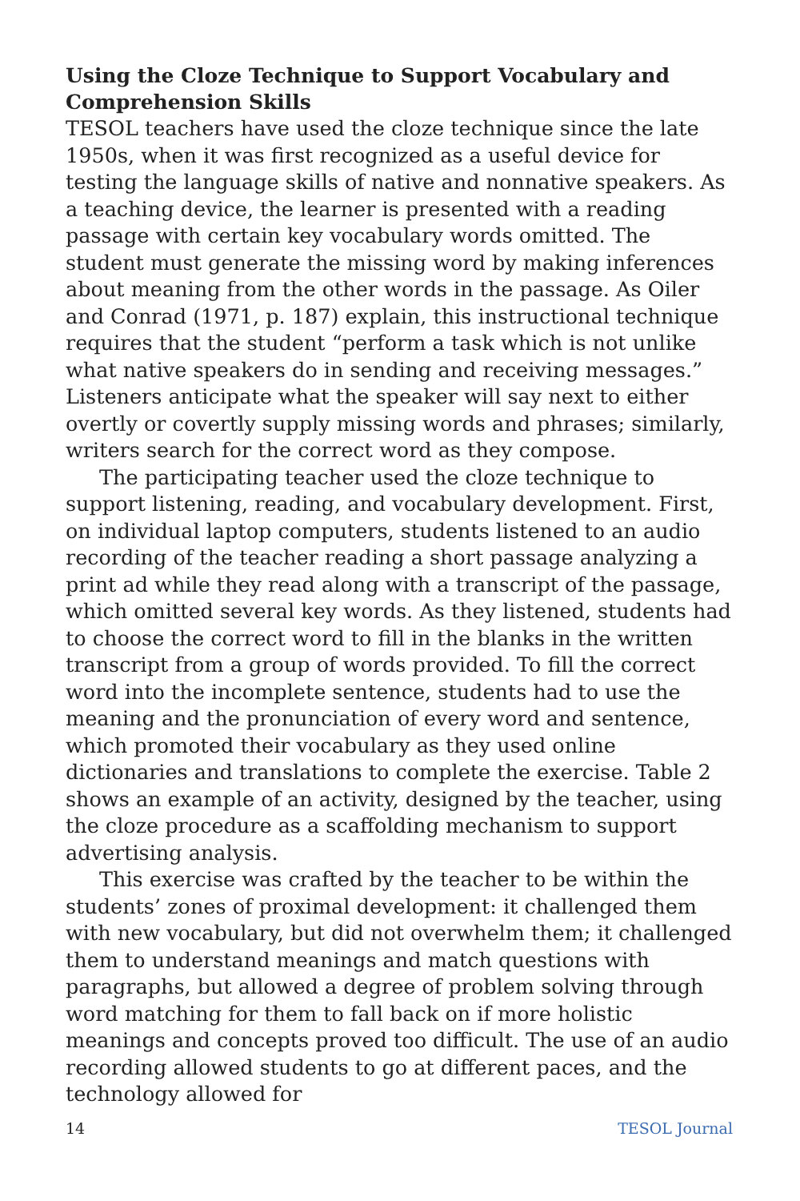Using the Cloze Technique to Support Vocabulary and Comprehension Skills
TESOL teachers have used the cloze technique since the late 1950s, when it was first recognized as a useful device for testing the language skills of native and nonnative speakers. As a teaching device, the learner is presented with a reading passage with certain key vocabulary words omitted. The student must generate the missing word by making inferences about meaning from the other words in the passage. As Oiler and Conrad (1971, p. 187) explain, this instructional technique requires that the student “perform a task which is not unlike what native speakers do in sending and receiving messages.” Listeners anticipate what the speaker will say next to either overtly or covertly supply missing words and phrases; similarly, writers search for the correct word as they compose.
The participating teacher used the cloze technique to support listening, reading, and vocabulary development. First, on individual laptop computers, students listened to an audio recording of the teacher reading a short passage analyzing a print ad while they read along with a transcript of the passage, which omitted several key words. As they listened, students had to choose the correct word to fill in the blanks in the written transcript from a group of words provided. To fill the correct word into the incomplete sentence, students had to use the meaning and the pronunciation of every word and sentence, which promoted their vocabulary as they used online dictionaries and translations to complete the exercise. Table 2 shows an example of an activity, designed by the teacher, using the cloze procedure as a scaffolding mechanism to support advertising analysis.
This exercise was crafted by the teacher to be within the students’ zones of proximal development: it challenged them with new vocabulary, but did not overwhelm them; it challenged them to understand meanings and match questions with paragraphs, but allowed a degree of problem solving through word matching for them to fall back on if more holistic meanings and concepts proved too difficult. The use of an audio recording allowed students to go at different paces, and the technology allowed for
14 TESOL Journal